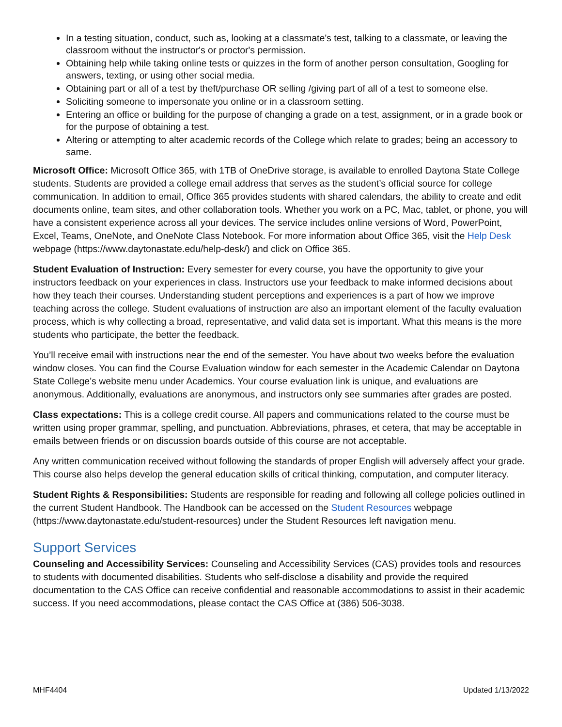In a testing situation, conduct, such as, looking at a classmate's test, talking to a classmate, or leaving the classroom without the instructor's or proctor's permission.
Obtaining help while taking online tests or quizzes in the form of another person consultation, Googling for answers, texting, or using other social media.
Obtaining part or all of a test by theft/purchase OR selling /giving part of all of a test to someone else.
Soliciting someone to impersonate you online or in a classroom setting.
Entering an office or building for the purpose of changing a grade on a test, assignment, or in a grade book or for the purpose of obtaining a test.
Altering or attempting to alter academic records of the College which relate to grades; being an accessory to same.
Microsoft Office: Microsoft Office 365, with 1TB of OneDrive storage, is available to enrolled Daytona State College students. Students are provided a college email address that serves as the student’s official source for college communication. In addition to email, Office 365 provides students with shared calendars, the ability to create and edit documents online, team sites, and other collaboration tools. Whether you work on a PC, Mac, tablet, or phone, you will have a consistent experience across all your devices. The service includes online versions of Word, PowerPoint, Excel, Teams, OneNote, and OneNote Class Notebook. For more information about Office 365, visit the Help Desk webpage (https://www.daytonastate.edu/help-desk/) and click on Office 365.
Student Evaluation of Instruction: Every semester for every course, you have the opportunity to give your instructors feedback on your experiences in class. Instructors use your feedback to make informed decisions about how they teach their courses. Understanding student perceptions and experiences is a part of how we improve teaching across the college. Student evaluations of instruction are also an important element of the faculty evaluation process, which is why collecting a broad, representative, and valid data set is important. What this means is the more students who participate, the better the feedback.
You’ll receive email with instructions near the end of the semester. You have about two weeks before the evaluation window closes. You can find the Course Evaluation window for each semester in the Academic Calendar on Daytona State College’s website menu under Academics. Your course evaluation link is unique, and evaluations are anonymous. Additionally, evaluations are anonymous, and instructors only see summaries after grades are posted.
Class expectations: This is a college credit course. All papers and communications related to the course must be written using proper grammar, spelling, and punctuation. Abbreviations, phrases, et cetera, that may be acceptable in emails between friends or on discussion boards outside of this course are not acceptable.
Any written communication received without following the standards of proper English will adversely affect your grade. This course also helps develop the general education skills of critical thinking, computation, and computer literacy.
Student Rights & Responsibilities: Students are responsible for reading and following all college policies outlined in the current Student Handbook. The Handbook can be accessed on the Student Resources webpage (https://www.daytonastate.edu/student-resources) under the Student Resources left navigation menu.
Support Services
Counseling and Accessibility Services: Counseling and Accessibility Services (CAS) provides tools and resources to students with documented disabilities. Students who self-disclose a disability and provide the required documentation to the CAS Office can receive confidential and reasonable accommodations to assist in their academic success. If you need accommodations, please contact the CAS Office at (386) 506-3038.
MHF4404 Updated 1/13/2022